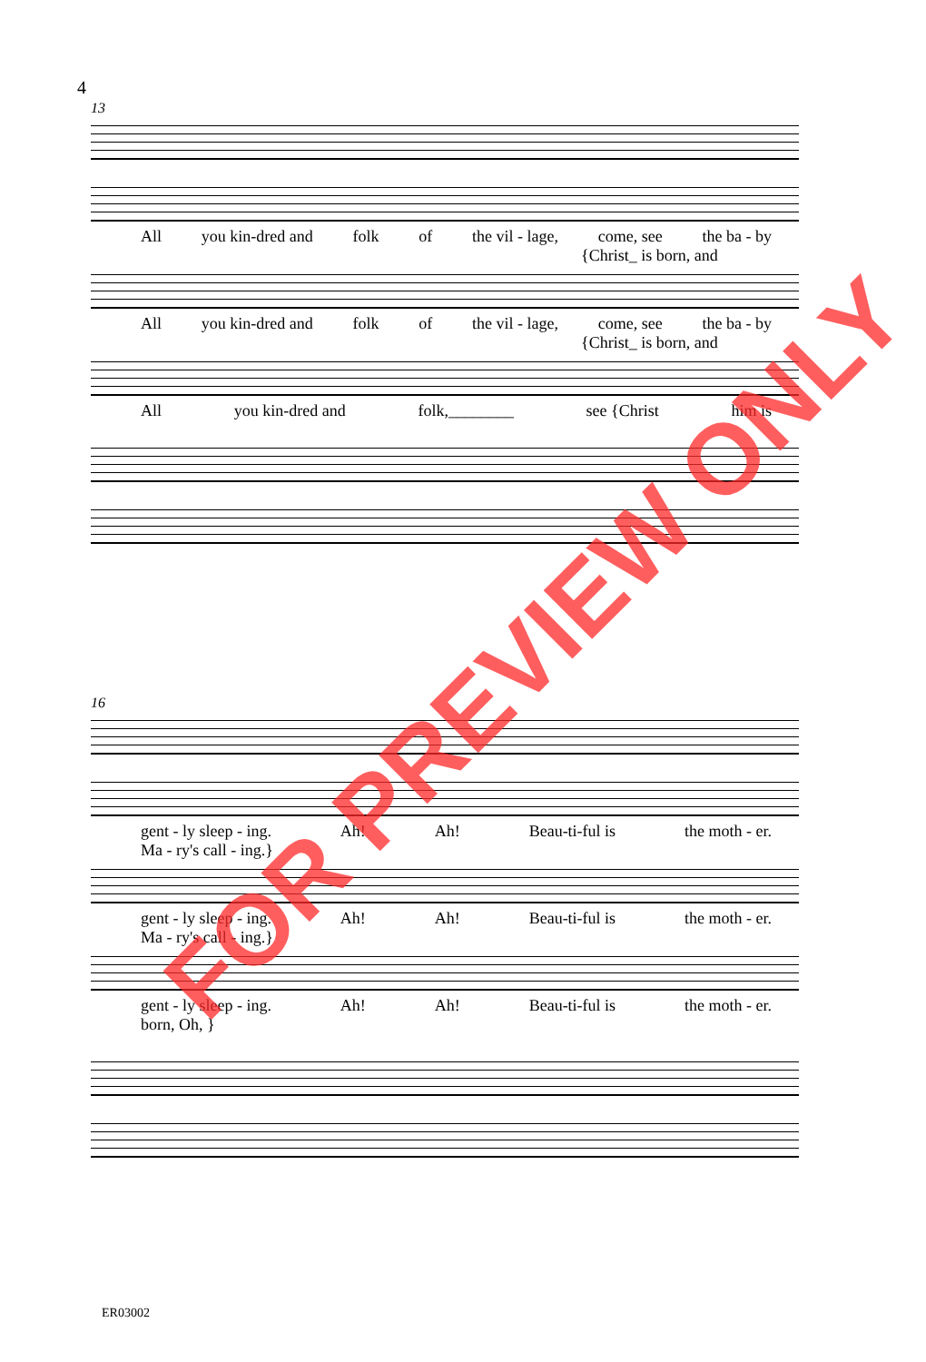4
13
All you kin-dred and folk of the vil - lage, come, see the ba - by
{Christ_ is born, and
All you kin-dred and folk of the vil - lage, come, see the ba - by
{Christ_ is born, and
All you kin-dred and folk,________ see {Christ him is
16
gent - ly sleep - ing. Ah! Ah! Beau-ti-ful is the moth - er.
Ma - ry's call - ing.}
gent - ly sleep - ing. Ah! Ah! Beau-ti-ful is the moth - er.
Ma - ry's call - ing.}
gent - ly sleep - ing. Ah! Ah! Beau-ti-ful is the moth - er.
born, Oh, }
ER03002
FOR PREVIEW ONLY